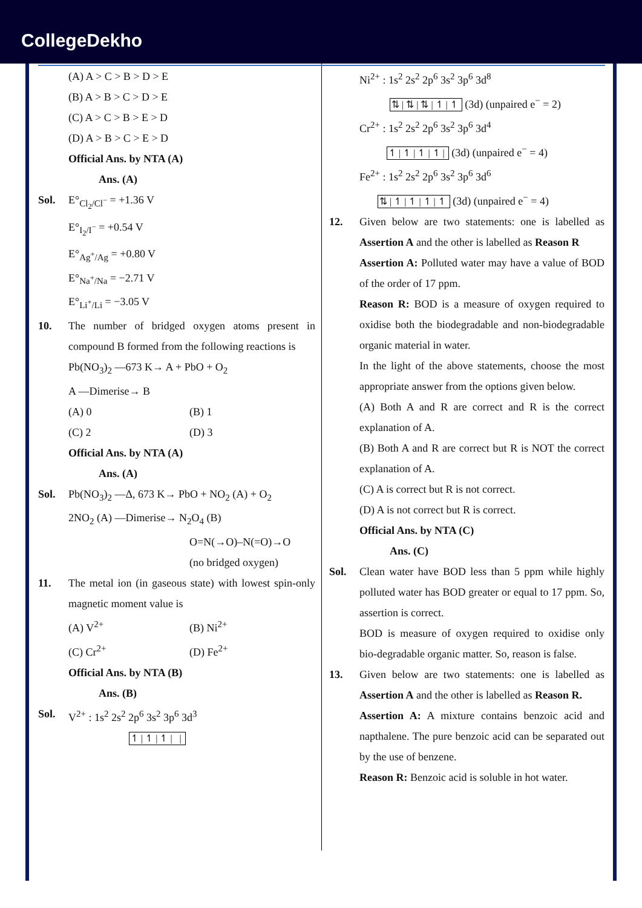CollegeDekho
(A) A > C > B > D > E
(B) A > B > C > D > E
(C) A > C > B > E > D
(D) A > B > C > E > D
Official Ans. by NTA (A)
Ans. (A)
Sol. E°<sub>Cl<sub>2</sub>/Cl<sup>−</sup></sub> = +1.36 V
E°<sub>I<sub>2</sub>/I<sup>−</sup></sub> = +0.54 V
E°<sub>Ag<sup>+</sup>/Ag</sub> = +0.80 V
E°<sub>Na<sup>+</sup>/Na</sub> = −2.71 V
E°<sub>Li<sup>+</sup>/Li</sub> = −3.05 V
10. The number of bridged oxygen atoms present in compound B formed from the following reactions is
Pb(NO<sub>3</sub>)<sub>2</sub> —673 K→ A + PbO + O<sub>2</sub>
A —Dimerise→ B
(A) 0 (B) 1
(C) 2 (D) 3
Official Ans. by NTA (A)
Ans. (A)
Sol. Pb(NO<sub>3</sub>)<sub>2</sub> —Δ, 673 K→ PbO + NO<sub>2</sub> (A) + O<sub>2</sub>
2NO<sub>2</sub> (A) —Dimerise→ N<sub>2</sub>O<sub>4</sub> (B)
O=N(→O)–N(=O)→O
(no bridged oxygen)
11. The metal ion (in gaseous state) with lowest spin-only magnetic moment value is
(A) V<sup>2+</sup> (B) Ni<sup>2+</sup>
(C) Cr<sup>2+</sup> (D) Fe<sup>2+</sup>
Official Ans. by NTA (B)
Ans. (B)
Sol. V<sup>2+</sup> : 1s<sup>2</sup> 2s<sup>2</sup> 2p<sup>6</sup> 3s<sup>2</sup> 3p<sup>6</sup> 3d<sup>3</sup>
↿|↿|↿| |
Ni<sup>2+</sup> : 1s<sup>2</sup> 2s<sup>2</sup> 2p<sup>6</sup> 3s<sup>2</sup> 3p<sup>6</sup> 3d<sup>8</sup>
⇅|⇅|⇅|↿|↿ (3d) (unpaired e<sup>−</sup> = 2)
Cr<sup>2+</sup> : 1s<sup>2</sup> 2s<sup>2</sup> 2p<sup>6</sup> 3s<sup>2</sup> 3p<sup>6</sup> 3d<sup>4</sup>
↿|↿|↿|↿| (3d) (unpaired e<sup>−</sup> = 4)
Fe<sup>2+</sup> : 1s<sup>2</sup> 2s<sup>2</sup> 2p<sup>6</sup> 3s<sup>2</sup> 3p<sup>6</sup> 3d<sup>6</sup>
⇅|↿|↿|↿|↿ (3d) (unpaired e<sup>−</sup> = 4)
12. Given below are two statements: one is labelled as Assertion A and the other is labelled as Reason R
Assertion A: Polluted water may have a value of BOD of the order of 17 ppm.
Reason R: BOD is a measure of oxygen required to oxidise both the biodegradable and non-biodegradable organic material in water.
In the light of the above statements, choose the most appropriate answer from the options given below.
(A) Both A and R are correct and R is the correct explanation of A.
(B) Both A and R are correct but R is NOT the correct explanation of A.
(C) A is correct but R is not correct.
(D) A is not correct but R is correct.
Official Ans. by NTA (C)
Ans. (C)
Sol. Clean water have BOD less than 5 ppm while highly polluted water has BOD greater or equal to 17 ppm. So, assertion is correct.
BOD is measure of oxygen required to oxidise only bio-degradable organic matter. So, reason is false.
13. Given below are two statements: one is labelled as Assertion A and the other is labelled as Reason R.
Assertion A: A mixture contains benzoic acid and napthalene. The pure benzoic acid can be separated out by the use of benzene.
Reason R: Benzoic acid is soluble in hot water.